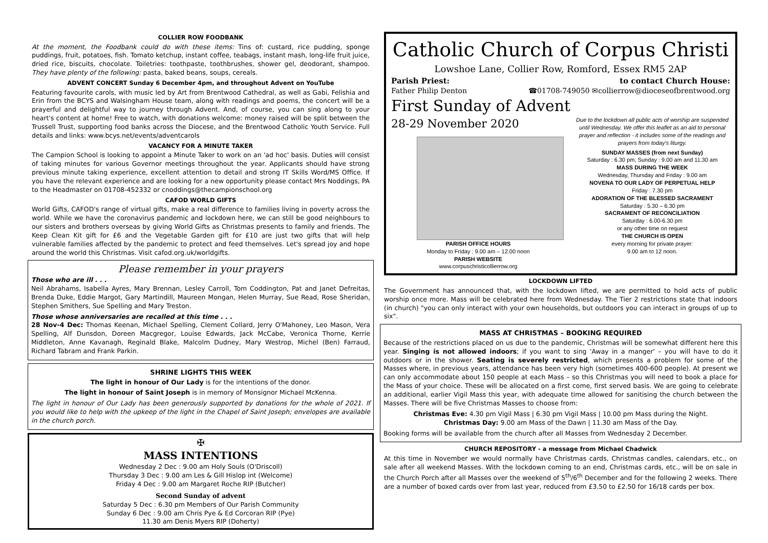COLLIER ROW FOODBANK
At the moment, the Foodbank could do with these items: Tins of: custard, rice pudding, sponge puddings, fruit, potatoes, fish. Tomato ketchup, instant coffee, teabags, instant mash, long-life fruit juice, dried rice, biscuits, chocolate. Toiletries: toothpaste, toothbrushes, shower gel, deodorant, shampoo. They have plenty of the following: pasta, baked beans, soups, cereals.
ADVENT CONCERT Sunday 6 December 4pm, and throughout Advent on YouTube
Featuring favourite carols, with music led by Art from Brentwood Cathedral, as well as Gabi, Felishia and Erin from the BCYS and Walsingham House team, along with readings and poems, the concert will be a prayerful and delightful way to journey through Advent. And, of course, you can sing along to your heart's content at home! Free to watch, with donations welcome: money raised will be split between the Trussell Trust, supporting food banks across the Diocese, and the Brentwood Catholic Youth Service. Full details and links: www.bcys.net/events/adventcarols
VACANCY FOR A MINUTE TAKER
The Campion School is looking to appoint a Minute Taker to work on an 'ad hoc' basis. Duties will consist of taking minutes for various Governor meetings throughout the year. Applicants should have strong previous minute taking experience, excellent attention to detail and strong IT Skills Word/MS Office. If you have the relevant experience and are looking for a new opportunity please contact Mrs Noddings, PA to the Headmaster on 01708-452332 or cnoddings@thecampionschool.org
CAFOD WORLD GIFTS
World Gifts, CAFOD's range of virtual gifts, make a real difference to families living in poverty across the world. While we have the coronavirus pandemic and lockdown here, we can still be good neighbours to our sisters and brothers overseas by giving World Gifts as Christmas presents to family and friends. The Keep Clean Kit gift for £6 and the Vegetable Garden gift for £10 are just two gifts that will help vulnerable families affected by the pandemic to protect and feed themselves. Let's spread joy and hope around the world this Christmas. Visit cafod.org.uk/worldgifts.
Please remember in your prayers
Those who are ill . . .
Neil Abrahams, Isabella Ayres, Mary Brennan, Lesley Carroll, Tom Coddington, Pat and Janet Defreitas, Brenda Duke, Eddie Margot, Gary Martindill, Maureen Mongan, Helen Murray, Sue Read, Rose Sheridan, Stephen Smithers, Sue Spelling and Mary Treston.
Those whose anniversaries are recalled at this time . . .
28 Nov-4 Dec: Thomas Keenan, Michael Spelling, Clement Collard, Jerry O'Mahoney, Leo Mason, Vera Spelling, Alf Dunsdon, Doreen Macgregor, Louise Edwards, Jack McCabe, Veronica Thorne, Kerrie Middleton, Anne Kavanagh, Reginald Blake, Malcolm Dudney, Mary Westrop, Michel (Ben) Farraud, Richard Tabram and Frank Parkin.
SHRINE LIGHTS THIS WEEK
The light in honour of Our Lady is for the intentions of the donor.
The light in honour of Saint Joseph is in memory of Monsignor Michael McKenna.
The light in honour of Our Lady has been generously supported by donations for the whole of 2021. If you would like to help with the upkeep of the light in the Chapel of Saint Joseph; envelopes are available in the church porch.
✠
MASS INTENTIONS
Wednesday 2 Dec : 9.00 am Holy Souls (O'Driscoll)
Thursday 3 Dec : 9.00 am Les & Gill Hislop int (Welcome)
Friday 4 Dec : 9.00 am Margaret Roche RIP (Butcher)
Second Sunday of advent
Saturday 5 Dec : 6.30 pm Members of Our Parish Community
Sunday 6 Dec : 9.00 am Chris Pye & Ed Corcoran RIP (Pye)
11.30 am Denis Myers RIP (Doherty)
Catholic Church of Corpus Christi
Lowshoe Lane, Collier Row, Romford, Essex RM5 2AP
Parish Priest: to contact Church House:
Father Philip Denton ☎01708-749050 ✉collierrow@dioceseofbrentwood.org
First Sunday of Advent
28-29 November 2020
PARISH OFFICE HOURS
Monday to Friday : 9.00 am – 12.00 noon
PARISH WEBSITE
www.corpuschristicollierrow.org
Due to the lockdown all public acts of worship are suspended until Wednesday. We offer this leaflet as an aid to personal prayer and reflection - it includes some of the readings and prayers from today's liturgy.
SUNDAY MASSES (from next Sunday)
Saturday : 6.30 pm, Sunday : 9.00 am and 11.30 am
MASS DURING THE WEEK
Wednesday, Thursday and Friday : 9.00 am
NOVENA TO OUR LADY OF PERPETUAL HELP
Friday : 7.30 pm
ADORATION OF THE BLESSED SACRAMENT
Saturday : 5.30 – 6.30 pm
SACRAMENT OF RECONCILIATION
Saturday : 6.00-6.30 pm
or any other time on request
THE CHURCH IS OPEN
every morning for private prayer:
9.00 am to 12 noon.
LOCKDOWN LIFTED
The Government has announced that, with the lockdown lifted, we are permitted to hold acts of public worship once more. Mass will be celebrated here from Wednesday. The Tier 2 restrictions state that indoors (in church) "you can only interact with your own households, but outdoors you can interact in groups of up to six".
MASS AT CHRISTMAS – BOOKING REQUIRED
Because of the restrictions placed on us due to the pandemic, Christmas will be somewhat different here this year. Singing is not allowed indoors; if you want to sing 'Away in a manger' – you will have to do it outdoors or in the shower. Seating is severely restricted, which presents a problem for some of the Masses where, in previous years, attendance has been very high (sometimes 400-600 people). At present we can only accommodate about 150 people at each Mass – so this Christmas you will need to book a place for the Mass of your choice. These will be allocated on a first come, first served basis. We are going to celebrate an additional, earlier Vigil Mass this year, with adequate time allowed for sanitising the church between the Masses. There will be five Christmas Masses to choose from:
Christmas Eve: 4.30 pm Vigil Mass | 6.30 pm Vigil Mass | 10.00 pm Mass during the Night.
Christmas Day: 9.00 am Mass of the Dawn | 11.30 am Mass of the Day.
Booking forms will be available from the church after all Masses from Wednesday 2 December.
CHURCH REPOSITORY - a message from Michael Chadwick
At this time in November we would normally have Christmas cards, Christmas candles, calendars, etc., on sale after all weekend Masses. With the lockdown coming to an end, Christmas cards, etc., will be on sale in the Church Porch after all Masses over the weekend of 5<sup>th</sup>/6<sup>th</sup> December and for the following 2 weeks. There are a number of boxed cards over from last year, reduced from £3.50 to £2.50 for 16/18 cards per box.